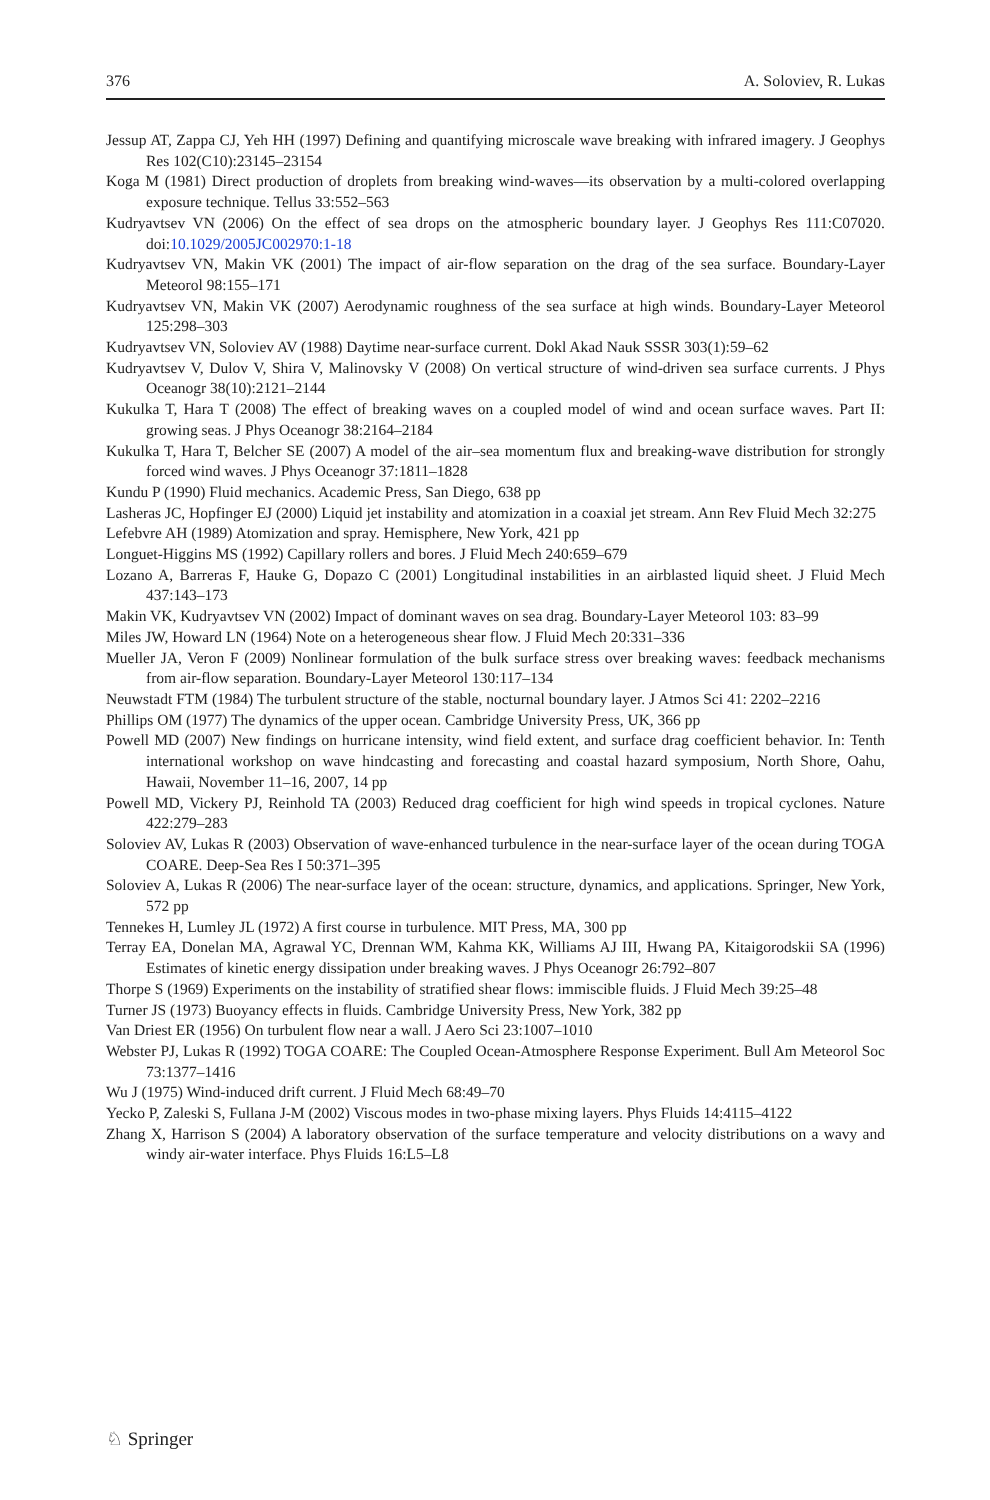376 A. Soloviev, R. Lukas
Jessup AT, Zappa CJ, Yeh HH (1997) Defining and quantifying microscale wave breaking with infrared imagery. J Geophys Res 102(C10):23145–23154
Koga M (1981) Direct production of droplets from breaking wind-waves—its observation by a multi-colored overlapping exposure technique. Tellus 33:552–563
Kudryavtsev VN (2006) On the effect of sea drops on the atmospheric boundary layer. J Geophys Res 111:C07020. doi:10.1029/2005JC002970:1-18
Kudryavtsev VN, Makin VK (2001) The impact of air-flow separation on the drag of the sea surface. Boundary-Layer Meteorol 98:155–171
Kudryavtsev VN, Makin VK (2007) Aerodynamic roughness of the sea surface at high winds. Boundary-Layer Meteorol 125:298–303
Kudryavtsev VN, Soloviev AV (1988) Daytime near-surface current. Dokl Akad Nauk SSSR 303(1):59–62
Kudryavtsev V, Dulov V, Shira V, Malinovsky V (2008) On vertical structure of wind-driven sea surface currents. J Phys Oceanogr 38(10):2121–2144
Kukulka T, Hara T (2008) The effect of breaking waves on a coupled model of wind and ocean surface waves. Part II: growing seas. J Phys Oceanogr 38:2164–2184
Kukulka T, Hara T, Belcher SE (2007) A model of the air–sea momentum flux and breaking-wave distribution for strongly forced wind waves. J Phys Oceanogr 37:1811–1828
Kundu P (1990) Fluid mechanics. Academic Press, San Diego, 638 pp
Lasheras JC, Hopfinger EJ (2000) Liquid jet instability and atomization in a coaxial jet stream. Ann Rev Fluid Mech 32:275
Lefebvre AH (1989) Atomization and spray. Hemisphere, New York, 421 pp
Longuet-Higgins MS (1992) Capillary rollers and bores. J Fluid Mech 240:659–679
Lozano A, Barreras F, Hauke G, Dopazo C (2001) Longitudinal instabilities in an airblasted liquid sheet. J Fluid Mech 437:143–173
Makin VK, Kudryavtsev VN (2002) Impact of dominant waves on sea drag. Boundary-Layer Meteorol 103: 83–99
Miles JW, Howard LN (1964) Note on a heterogeneous shear flow. J Fluid Mech 20:331–336
Mueller JA, Veron F (2009) Nonlinear formulation of the bulk surface stress over breaking waves: feedback mechanisms from air-flow separation. Boundary-Layer Meteorol 130:117–134
Neuwstadt FTM (1984) The turbulent structure of the stable, nocturnal boundary layer. J Atmos Sci 41: 2202–2216
Phillips OM (1977) The dynamics of the upper ocean. Cambridge University Press, UK, 366 pp
Powell MD (2007) New findings on hurricane intensity, wind field extent, and surface drag coefficient behavior. In: Tenth international workshop on wave hindcasting and forecasting and coastal hazard symposium, North Shore, Oahu, Hawaii, November 11–16, 2007, 14 pp
Powell MD, Vickery PJ, Reinhold TA (2003) Reduced drag coefficient for high wind speeds in tropical cyclones. Nature 422:279–283
Soloviev AV, Lukas R (2003) Observation of wave-enhanced turbulence in the near-surface layer of the ocean during TOGA COARE. Deep-Sea Res I 50:371–395
Soloviev A, Lukas R (2006) The near-surface layer of the ocean: structure, dynamics, and applications. Springer, New York, 572 pp
Tennekes H, Lumley JL (1972) A first course in turbulence. MIT Press, MA, 300 pp
Terray EA, Donelan MA, Agrawal YC, Drennan WM, Kahma KK, Williams AJ III, Hwang PA, Kitaigorodskii SA (1996) Estimates of kinetic energy dissipation under breaking waves. J Phys Oceanogr 26:792–807
Thorpe S (1969) Experiments on the instability of stratified shear flows: immiscible fluids. J Fluid Mech 39:25–48
Turner JS (1973) Buoyancy effects in fluids. Cambridge University Press, New York, 382 pp
Van Driest ER (1956) On turbulent flow near a wall. J Aero Sci 23:1007–1010
Webster PJ, Lukas R (1992) TOGA COARE: The Coupled Ocean-Atmosphere Response Experiment. Bull Am Meteorol Soc 73:1377–1416
Wu J (1975) Wind-induced drift current. J Fluid Mech 68:49–70
Yecko P, Zaleski S, Fullana J-M (2002) Viscous modes in two-phase mixing layers. Phys Fluids 14:4115–4122
Zhang X, Harrison S (2004) A laboratory observation of the surface temperature and velocity distributions on a wavy and windy air-water interface. Phys Fluids 16:L5–L8
♘ Springer